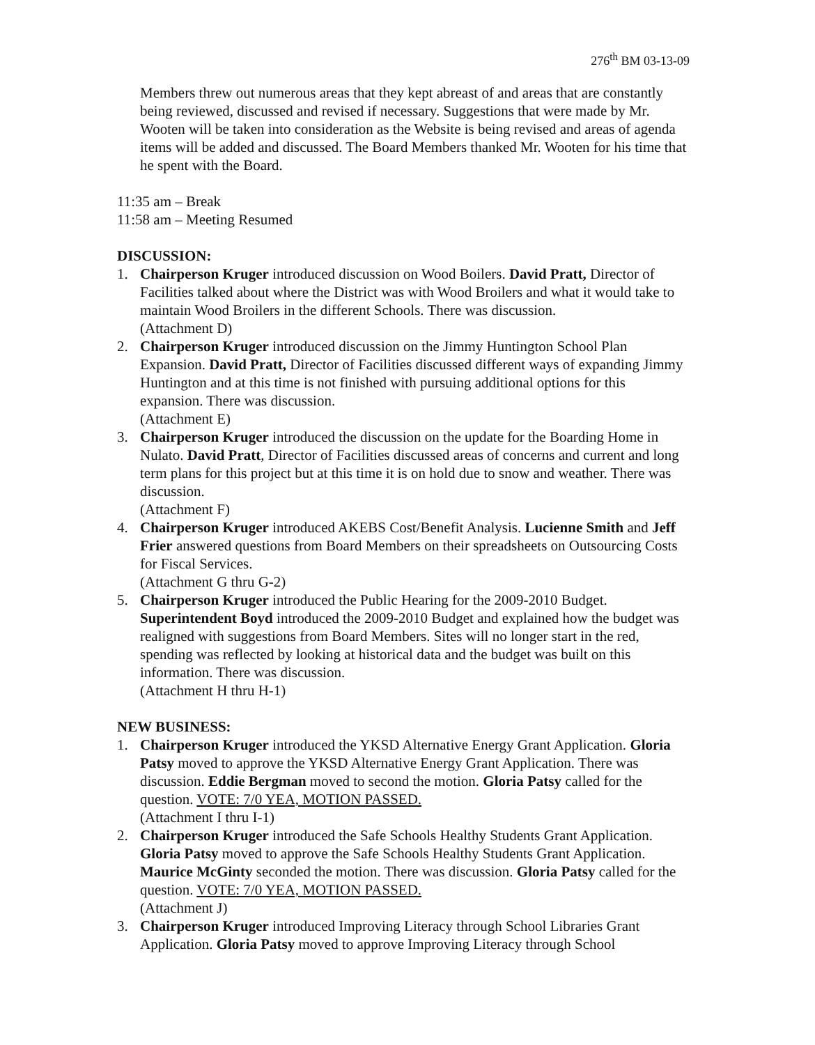276<sup>th</sup> BM 03-13-09
Members threw out numerous areas that they kept abreast of and areas that are constantly being reviewed, discussed and revised if necessary. Suggestions that were made by Mr. Wooten will be taken into consideration as the Website is being revised and areas of agenda items will be added and discussed. The Board Members thanked Mr. Wooten for his time that he spent with the Board.
11:35 am – Break
11:58 am – Meeting Resumed
DISCUSSION:
1. Chairperson Kruger introduced discussion on Wood Boilers. David Pratt, Director of Facilities talked about where the District was with Wood Broilers and what it would take to maintain Wood Broilers in the different Schools. There was discussion.
(Attachment D)
2. Chairperson Kruger introduced discussion on the Jimmy Huntington School Plan Expansion. David Pratt, Director of Facilities discussed different ways of expanding Jimmy Huntington and at this time is not finished with pursuing additional options for this expansion. There was discussion.
(Attachment E)
3. Chairperson Kruger introduced the discussion on the update for the Boarding Home in Nulato. David Pratt, Director of Facilities discussed areas of concerns and current and long term plans for this project but at this time it is on hold due to snow and weather. There was discussion.
(Attachment F)
4. Chairperson Kruger introduced AKEBS Cost/Benefit Analysis. Lucienne Smith and Jeff Frier answered questions from Board Members on their spreadsheets on Outsourcing Costs for Fiscal Services.
(Attachment G thru G-2)
5. Chairperson Kruger introduced the Public Hearing for the 2009-2010 Budget. Superintendent Boyd introduced the 2009-2010 Budget and explained how the budget was realigned with suggestions from Board Members. Sites will no longer start in the red, spending was reflected by looking at historical data and the budget was built on this information. There was discussion.
(Attachment H thru H-1)
NEW BUSINESS:
1. Chairperson Kruger introduced the YKSD Alternative Energy Grant Application. Gloria Patsy moved to approve the YKSD Alternative Energy Grant Application. There was discussion. Eddie Bergman moved to second the motion. Gloria Patsy called for the question. VOTE: 7/0 YEA, MOTION PASSED.
(Attachment I thru I-1)
2. Chairperson Kruger introduced the Safe Schools Healthy Students Grant Application. Gloria Patsy moved to approve the Safe Schools Healthy Students Grant Application. Maurice McGinty seconded the motion. There was discussion. Gloria Patsy called for the question. VOTE: 7/0 YEA, MOTION PASSED.
(Attachment J)
3. Chairperson Kruger introduced Improving Literacy through School Libraries Grant Application. Gloria Patsy moved to approve Improving Literacy through School